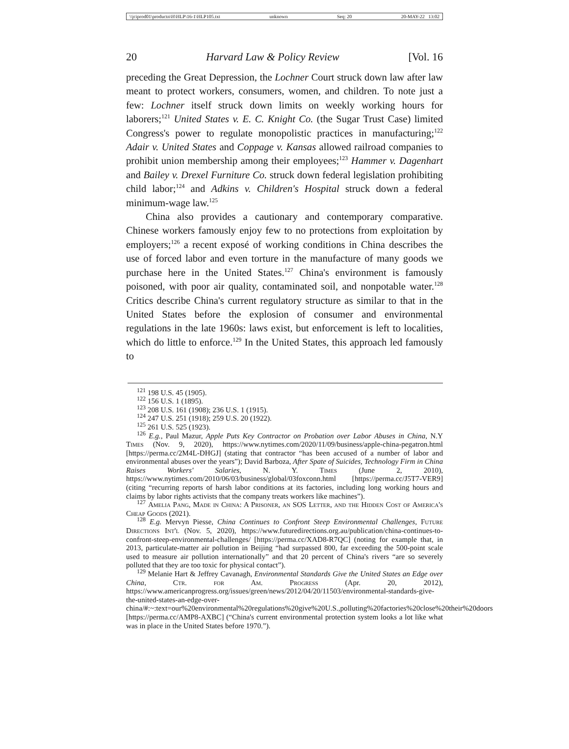\\jciprod01\productn\H\HLP\16-1\HLP105.txt unknown Seq: 20 20-MAY-22 13:02
20 Harvard Law & Policy Review [Vol. 16
preceding the Great Depression, the Lochner Court struck down law after law meant to protect workers, consumers, women, and children. To note just a few: Lochner itself struck down limits on weekly working hours for laborers;<sup>121</sup> United States v. E. C. Knight Co. (the Sugar Trust Case) limited Congress's power to regulate monopolistic practices in manufacturing;<sup>122</sup> Adair v. United States and Coppage v. Kansas allowed railroad companies to prohibit union membership among their employees;<sup>123</sup> Hammer v. Dagenhart and Bailey v. Drexel Furniture Co. struck down federal legislation prohibiting child labor;<sup>124</sup> and Adkins v. Children's Hospital struck down a federal minimum-wage law.<sup>125</sup>
China also provides a cautionary and contemporary comparative. Chinese workers famously enjoy few to no protections from exploitation by employers;<sup>126</sup> a recent exposé of working conditions in China describes the use of forced labor and even torture in the manufacture of many goods we purchase here in the United States.<sup>127</sup> China's environment is famously poisoned, with poor air quality, contaminated soil, and nonpotable water.<sup>128</sup> Critics describe China's current regulatory structure as similar to that in the United States before the explosion of consumer and environmental regulations in the late 1960s: laws exist, but enforcement is left to localities, which do little to enforce.<sup>129</sup> In the United States, this approach led famously to
<sup>121</sup> 198 U.S. 45 (1905).
<sup>122</sup> 156 U.S. 1 (1895).
<sup>123</sup> 208 U.S. 161 (1908); 236 U.S. 1 (1915).
<sup>124</sup> 247 U.S. 251 (1918); 259 U.S. 20 (1922).
<sup>125</sup> 261 U.S. 525 (1923).
<sup>126</sup> E.g., Paul Mazur, Apple Puts Key Contractor on Probation over Labor Abuses in China, N.Y Times (Nov. 9, 2020), https://www.nytimes.com/2020/11/09/business/apple-china-pegatron.html [https://perma.cc/2M4L-DHGJ] (stating that contractor “has been accused of a number of labor and environmental abuses over the years”); David Barboza, After Spate of Suicides, Technology Firm in China Raises Workers' Salaries, N. Y. Times (June 2, 2010), https://www.nytimes.com/2010/06/03/business/global/03foxconn.html [https://perma.cc/J5T7-VER9] (citing “recurring reports of harsh labor conditions at its factories, including long working hours and claims by labor rights activists that the company treats workers like machines”).
<sup>127</sup> Amelia Pang, Made in China: A Prisoner, an SOS Letter, and the Hidden Cost of America's Cheap Goods (2021).
<sup>128</sup> E.g. Mervyn Piesse, China Continues to Confront Steep Environmental Challenges, Future Directions Int'l (Nov. 5, 2020), https://www.futuredirections.org.au/publication/china-continues-to-confront-steep-environmental-challenges/ [https://perma.cc/XAD8-R7QC] (noting for example that, in 2013, particulate-matter air pollution in Beijing “had surpassed 800, far exceeding the 500-point scale used to measure air pollution internationally” and that 20 percent of China's rivers “are so severely polluted that they are too toxic for physical contact”).
<sup>129</sup> Melanie Hart & Jeffrey Cavanagh, Environmental Standards Give the United States an Edge over China, Ctr. for Am. Progress (Apr. 20, 2012), https://www.americanprogress.org/issues/green/news/2012/04/20/11503/environmental-standards-give-the-united-states-an-edge-over-china/#:~:text=our%20environmental%20regulations%20give%20U.S.,polluting%20factories%20close%20their%20doors [https://perma.cc/AMP8-AXBC] (“China's current environmental protection system looks a lot like what was in place in the United States before 1970.”).